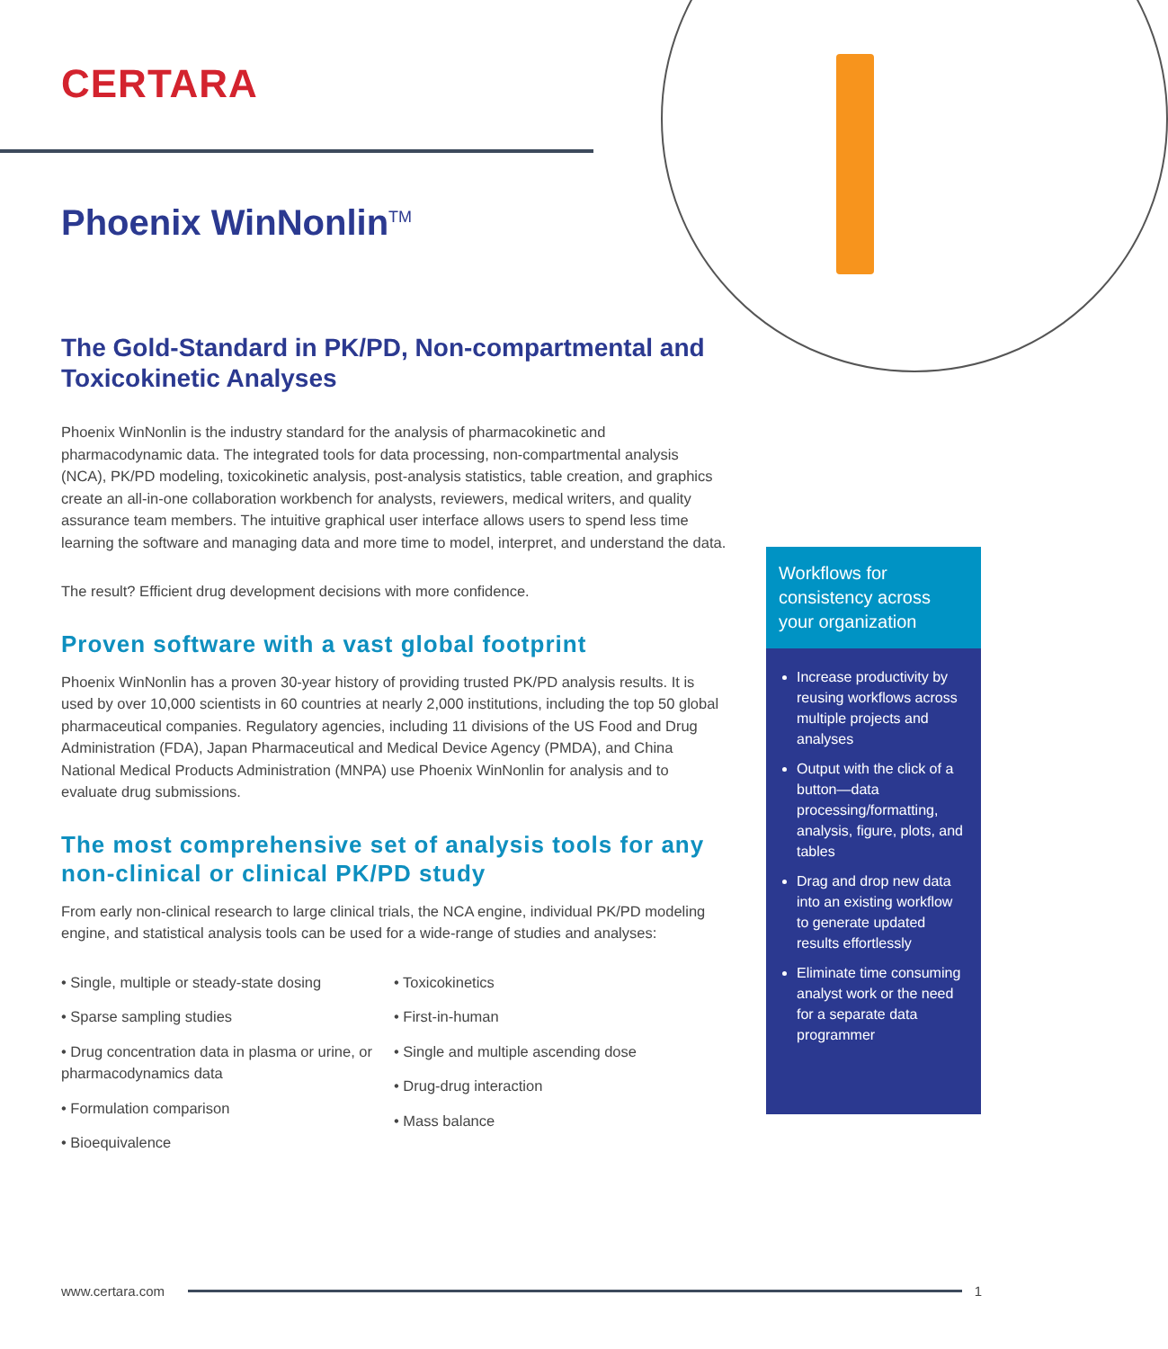CERTARA
Phoenix WinNonlin<sup>TM</sup>
The Gold-Standard in PK/PD, Non-compartmental and Toxicokinetic Analyses
Phoenix WinNonlin is the industry standard for the analysis of pharmacokinetic and pharmacodynamic data. The integrated tools for data processing, non-compartmental analysis (NCA), PK/PD modeling, toxicokinetic analysis, post-analysis statistics, table creation, and graphics create an all-in-one collaboration workbench for analysts, reviewers, medical writers, and quality assurance team members. The intuitive graphical user interface allows users to spend less time learning the software and managing data and more time to model, interpret, and understand the data.
The result? Efficient drug development decisions with more confidence.
Proven software with a vast global footprint
Phoenix WinNonlin has a proven 30-year history of providing trusted PK/PD analysis results. It is used by over 10,000 scientists in 60 countries at nearly 2,000 institutions, including the top 50 global pharmaceutical companies. Regulatory agencies, including 11 divisions of the US Food and Drug Administration (FDA), Japan Pharmaceutical and Medical Device Agency (PMDA), and China National Medical Products Administration (MNPA) use Phoenix WinNonlin for analysis and to evaluate drug submissions.
The most comprehensive set of analysis tools for any non-clinical or clinical PK/PD study
From early non-clinical research to large clinical trials, the NCA engine, individual PK/PD modeling engine, and statistical analysis tools can be used for a wide-range of studies and analyses:
• Single, multiple or steady-state dosing
• Sparse sampling studies
• Drug concentration data in plasma or urine, or pharmacodynamics data
• Formulation comparison
• Bioequivalence
• Toxicokinetics
• First-in-human
• Single and multiple ascending dose
• Drug-drug interaction
• Mass balance
Workflows for consistency across your organization
Increase productivity by reusing workflows across multiple projects and analyses
Output with the click of a button—data processing/formatting, analysis, figure, plots, and tables
Drag and drop new data into an existing workflow to generate updated results effortlessly
Eliminate time consuming analyst work or the need for a separate data programmer
www.certara.com 1